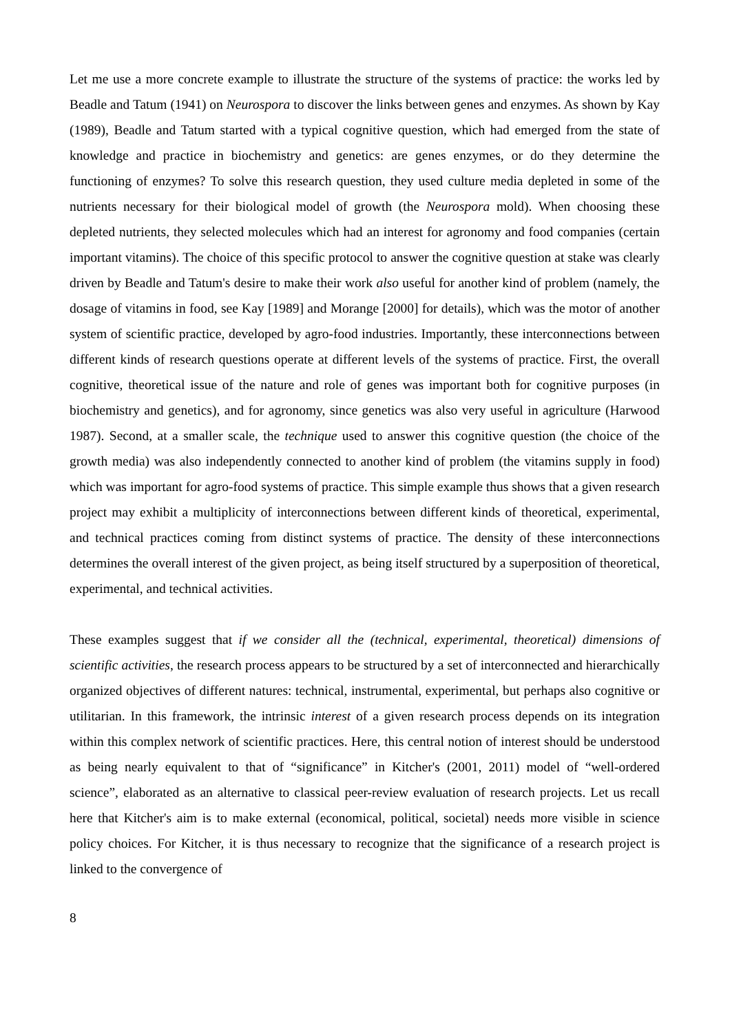Let me use a more concrete example to illustrate the structure of the systems of practice: the works led by Beadle and Tatum (1941) on Neurospora to discover the links between genes and enzymes. As shown by Kay (1989), Beadle and Tatum started with a typical cognitive question, which had emerged from the state of knowledge and practice in biochemistry and genetics: are genes enzymes, or do they determine the functioning of enzymes? To solve this research question, they used culture media depleted in some of the nutrients necessary for their biological model of growth (the Neurospora mold). When choosing these depleted nutrients, they selected molecules which had an interest for agronomy and food companies (certain important vitamins). The choice of this specific protocol to answer the cognitive question at stake was clearly driven by Beadle and Tatum's desire to make their work also useful for another kind of problem (namely, the dosage of vitamins in food, see Kay [1989] and Morange [2000] for details), which was the motor of another system of scientific practice, developed by agro-food industries. Importantly, these interconnections between different kinds of research questions operate at different levels of the systems of practice. First, the overall cognitive, theoretical issue of the nature and role of genes was important both for cognitive purposes (in biochemistry and genetics), and for agronomy, since genetics was also very useful in agriculture (Harwood 1987). Second, at a smaller scale, the technique used to answer this cognitive question (the choice of the growth media) was also independently connected to another kind of problem (the vitamins supply in food) which was important for agro-food systems of practice. This simple example thus shows that a given research project may exhibit a multiplicity of interconnections between different kinds of theoretical, experimental, and technical practices coming from distinct systems of practice. The density of these interconnections determines the overall interest of the given project, as being itself structured by a superposition of theoretical, experimental, and technical activities.
These examples suggest that if we consider all the (technical, experimental, theoretical) dimensions of scientific activities, the research process appears to be structured by a set of interconnected and hierarchically organized objectives of different natures: technical, instrumental, experimental, but perhaps also cognitive or utilitarian. In this framework, the intrinsic interest of a given research process depends on its integration within this complex network of scientific practices. Here, this central notion of interest should be understood as being nearly equivalent to that of “significance” in Kitcher's (2001, 2011) model of “well-ordered science”, elaborated as an alternative to classical peer-review evaluation of research projects. Let us recall here that Kitcher's aim is to make external (economical, political, societal) needs more visible in science policy choices. For Kitcher, it is thus necessary to recognize that the significance of a research project is linked to the convergence of
8